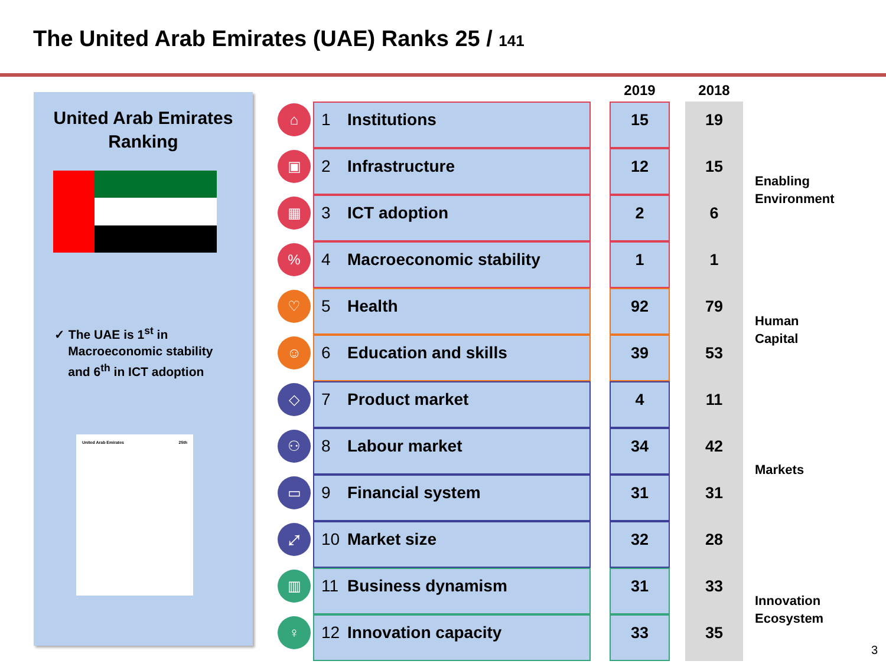The United Arab Emirates (UAE) Ranks 25 / 141
United Arab Emirates
Ranking
✓ The UAE is 1<sup>st</sup> in
Macroeconomic stability
and 6<sup>th</sup> in ICT adoption
United Arab Emirates 25th
| | | | 2019 | | 2018 | |
| --- | --- | --- | --- | --- | --- | --- |
| ⌂ | 1 Institutions | | 15 | | 19 | Enabling Environment |
| ▣ | 2 Infrastructure | | 12 | | 15 | |
| ▦ | 3 ICT adoption | | 2 | | 6 | |
| % | 4 Macroeconomic stability | | 1 | | 1 | |
| ♡ | 5 Health | | 92 | | 79 | Human Capital |
| ☺ | 6 Education and skills | | 39 | | 53 | |
| ◇ | 7 Product market | | 4 | | 11 | Markets |
| ⚇ | 8 Labour market | | 34 | | 42 | |
| ▭ | 9 Financial system | | 31 | | 31 | |
| ⤢ | 10 Market size | | 32 | | 28 | |
| ▥ | 11 Business dynamism | | 31 | | 33 | Innovation Ecosystem |
| ♀ | 12 Innovation capacity | | 33 | | 35 | |
3